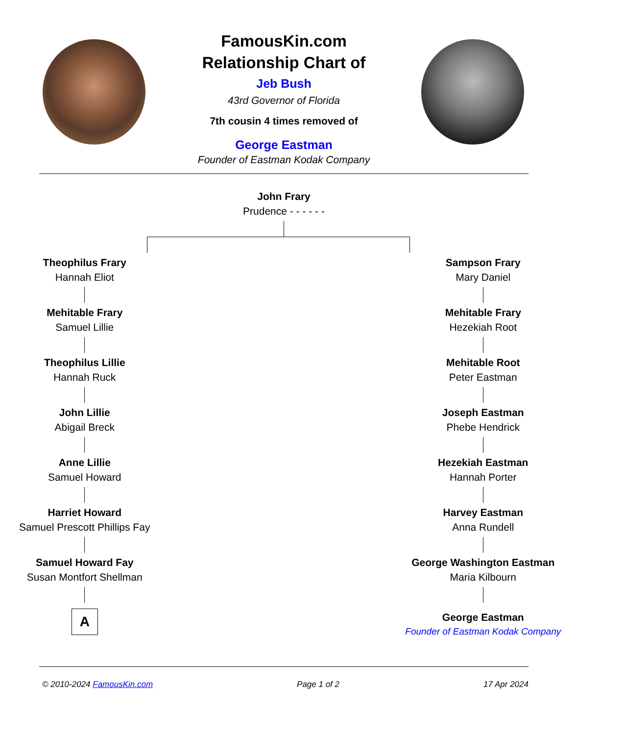FamousKin.com
Relationship Chart of
Jeb Bush
43rd Governor of Florida
7th cousin 4 times removed of
George Eastman
Founder of Eastman Kodak Company
John Frary
Prudence - - - - - -
Theophilus Frary
Hannah Eliot
Mehitable Frary
Samuel Lillie
Theophilus Lillie
Hannah Ruck
John Lillie
Abigail Breck
Anne Lillie
Samuel Howard
Harriet Howard
Samuel Prescott Phillips Fay
Samuel Howard Fay
Susan Montfort Shellman
A
Sampson Frary
Mary Daniel
Mehitable Frary
Hezekiah Root
Mehitable Root
Peter Eastman
Joseph Eastman
Phebe Hendrick
Hezekiah Eastman
Hannah Porter
Harvey Eastman
Anna Rundell
George Washington Eastman
Maria Kilbourn
George Eastman
Founder of Eastman Kodak Company
© 2010-2024 FamousKin.com Page 1 of 2 17 Apr 2024